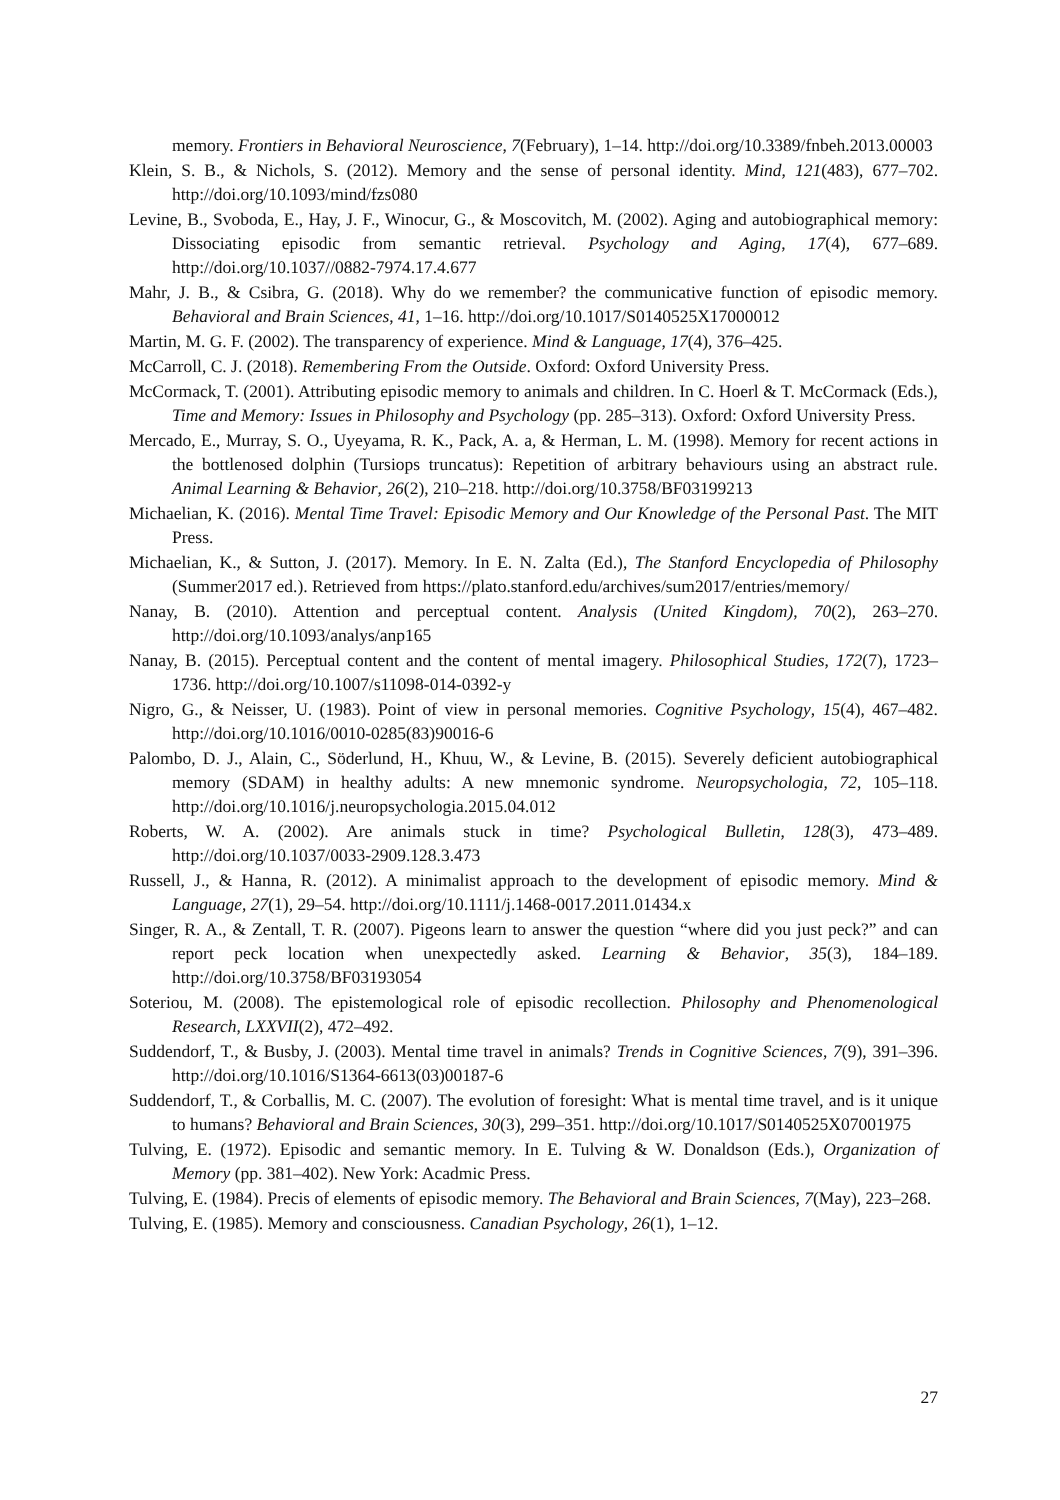memory. Frontiers in Behavioral Neuroscience, 7(February), 1–14. http://doi.org/10.3389/fnbeh.2013.00003
Klein, S. B., & Nichols, S. (2012). Memory and the sense of personal identity. Mind, 121(483), 677–702. http://doi.org/10.1093/mind/fzs080
Levine, B., Svoboda, E., Hay, J. F., Winocur, G., & Moscovitch, M. (2002). Aging and autobiographical memory: Dissociating episodic from semantic retrieval. Psychology and Aging, 17(4), 677–689. http://doi.org/10.1037//0882-7974.17.4.677
Mahr, J. B., & Csibra, G. (2018). Why do we remember? the communicative function of episodic memory. Behavioral and Brain Sciences, 41, 1–16. http://doi.org/10.1017/S0140525X17000012
Martin, M. G. F. (2002). The transparency of experience. Mind & Language, 17(4), 376–425.
McCarroll, C. J. (2018). Remembering From the Outside. Oxford: Oxford University Press.
McCormack, T. (2001). Attributing episodic memory to animals and children. In C. Hoerl & T. McCormack (Eds.), Time and Memory: Issues in Philosophy and Psychology (pp. 285–313). Oxford: Oxford University Press.
Mercado, E., Murray, S. O., Uyeyama, R. K., Pack, A. a, & Herman, L. M. (1998). Memory for recent actions in the bottlenosed dolphin (Tursiops truncatus): Repetition of arbitrary behaviours using an abstract rule. Animal Learning & Behavior, 26(2), 210–218. http://doi.org/10.3758/BF03199213
Michaelian, K. (2016). Mental Time Travel: Episodic Memory and Our Knowledge of the Personal Past. The MIT Press.
Michaelian, K., & Sutton, J. (2017). Memory. In E. N. Zalta (Ed.), The Stanford Encyclopedia of Philosophy (Summer2017 ed.). Retrieved from https://plato.stanford.edu/archives/sum2017/entries/memory/
Nanay, B. (2010). Attention and perceptual content. Analysis (United Kingdom), 70(2), 263–270. http://doi.org/10.1093/analys/anp165
Nanay, B. (2015). Perceptual content and the content of mental imagery. Philosophical Studies, 172(7), 1723–1736. http://doi.org/10.1007/s11098-014-0392-y
Nigro, G., & Neisser, U. (1983). Point of view in personal memories. Cognitive Psychology, 15(4), 467–482. http://doi.org/10.1016/0010-0285(83)90016-6
Palombo, D. J., Alain, C., Söderlund, H., Khuu, W., & Levine, B. (2015). Severely deficient autobiographical memory (SDAM) in healthy adults: A new mnemonic syndrome. Neuropsychologia, 72, 105–118. http://doi.org/10.1016/j.neuropsychologia.2015.04.012
Roberts, W. A. (2002). Are animals stuck in time? Psychological Bulletin, 128(3), 473–489. http://doi.org/10.1037/0033-2909.128.3.473
Russell, J., & Hanna, R. (2012). A minimalist approach to the development of episodic memory. Mind & Language, 27(1), 29–54. http://doi.org/10.1111/j.1468-0017.2011.01434.x
Singer, R. A., & Zentall, T. R. (2007). Pigeons learn to answer the question “where did you just peck?” and can report peck location when unexpectedly asked. Learning & Behavior, 35(3), 184–189. http://doi.org/10.3758/BF03193054
Soteriou, M. (2008). The epistemological role of episodic recollection. Philosophy and Phenomenological Research, LXXVII(2), 472–492.
Suddendorf, T., & Busby, J. (2003). Mental time travel in animals? Trends in Cognitive Sciences, 7(9), 391–396. http://doi.org/10.1016/S1364-6613(03)00187-6
Suddendorf, T., & Corballis, M. C. (2007). The evolution of foresight: What is mental time travel, and is it unique to humans? Behavioral and Brain Sciences, 30(3), 299–351. http://doi.org/10.1017/S0140525X07001975
Tulving, E. (1972). Episodic and semantic memory. In E. Tulving & W. Donaldson (Eds.), Organization of Memory (pp. 381–402). New York: Acadmic Press.
Tulving, E. (1984). Precis of elements of episodic memory. The Behavioral and Brain Sciences, 7(May), 223–268.
Tulving, E. (1985). Memory and consciousness. Canadian Psychology, 26(1), 1–12.
27